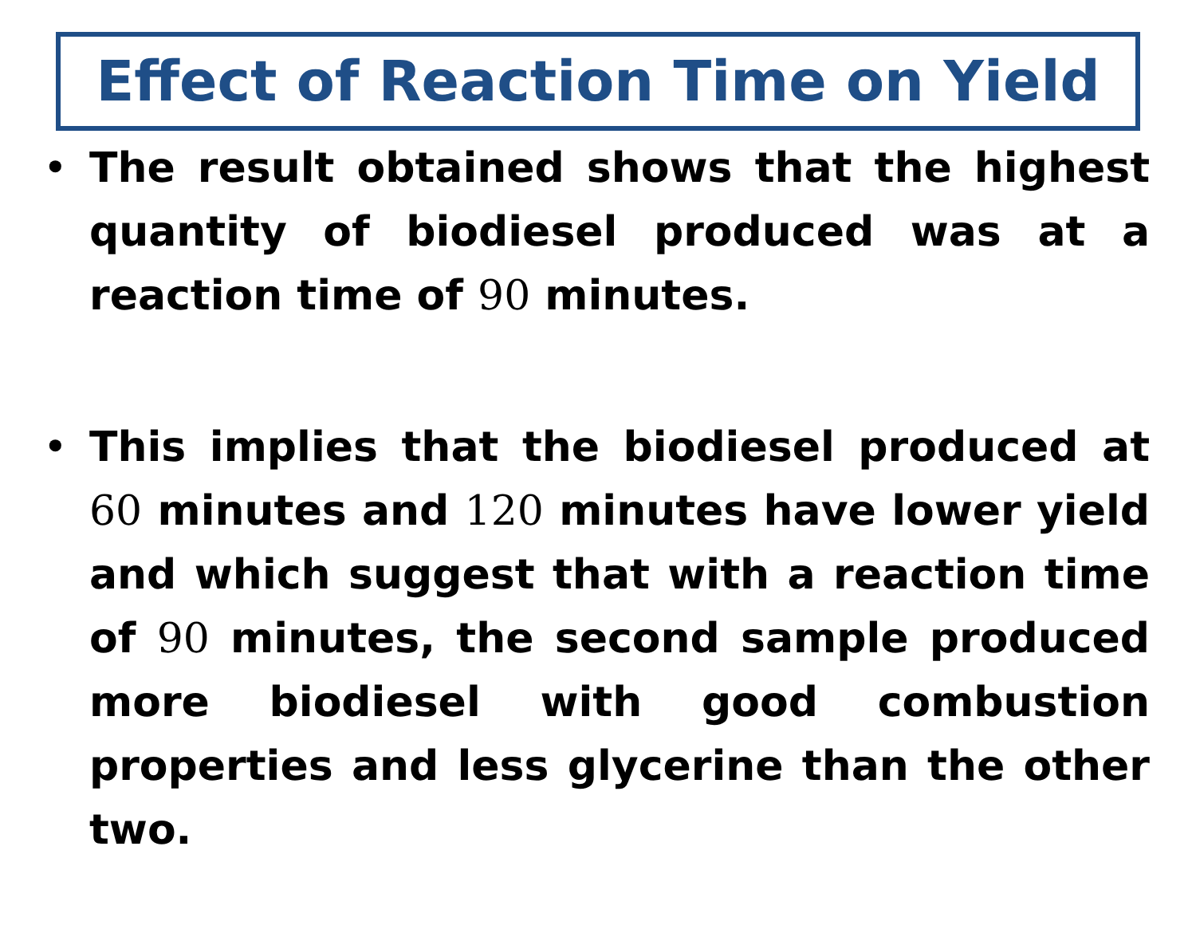Effect of Reaction Time on Yield
• The result obtained shows that the highest quantity of biodiesel produced was at a reaction time of 90 minutes.
• This implies that the biodiesel produced at 60 minutes and 120 minutes have lower yield and which suggest that with a reaction time of 90 minutes, the second sample produced more biodiesel with good combustion properties and less glycerine than the other two.